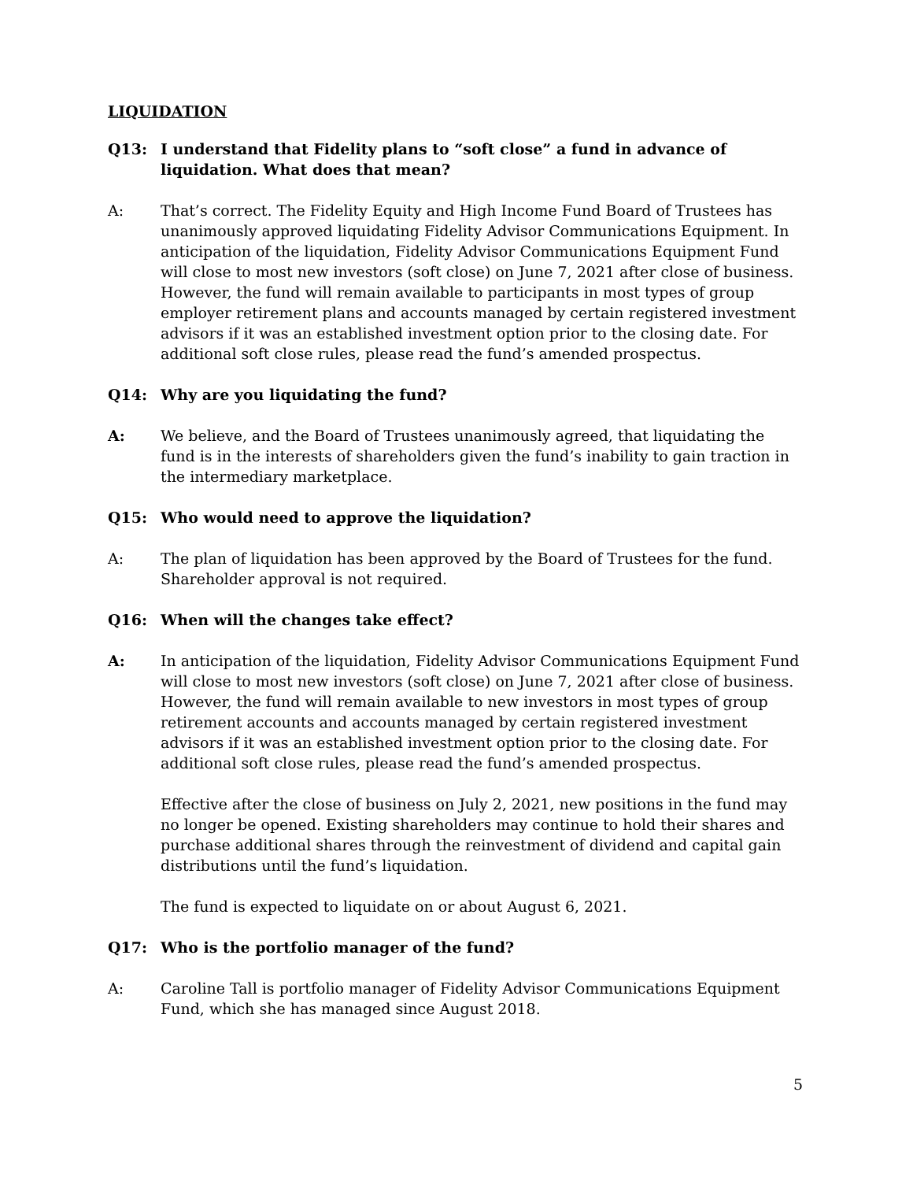LIQUIDATION
Q13: I understand that Fidelity plans to “soft close” a fund in advance of liquidation. What does that mean?
A: That’s correct. The Fidelity Equity and High Income Fund Board of Trustees has unanimously approved liquidating Fidelity Advisor Communications Equipment. In anticipation of the liquidation, Fidelity Advisor Communications Equipment Fund will close to most new investors (soft close) on June 7, 2021 after close of business. However, the fund will remain available to participants in most types of group employer retirement plans and accounts managed by certain registered investment advisors if it was an established investment option prior to the closing date. For additional soft close rules, please read the fund’s amended prospectus.
Q14: Why are you liquidating the fund?
A: We believe, and the Board of Trustees unanimously agreed, that liquidating the fund is in the interests of shareholders given the fund’s inability to gain traction in the intermediary marketplace.
Q15: Who would need to approve the liquidation?
A: The plan of liquidation has been approved by the Board of Trustees for the fund. Shareholder approval is not required.
Q16: When will the changes take effect?
A: In anticipation of the liquidation, Fidelity Advisor Communications Equipment Fund will close to most new investors (soft close) on June 7, 2021 after close of business. However, the fund will remain available to new investors in most types of group retirement accounts and accounts managed by certain registered investment advisors if it was an established investment option prior to the closing date. For additional soft close rules, please read the fund’s amended prospectus.
Effective after the close of business on July 2, 2021, new positions in the fund may no longer be opened. Existing shareholders may continue to hold their shares and purchase additional shares through the reinvestment of dividend and capital gain distributions until the fund’s liquidation.
The fund is expected to liquidate on or about August 6, 2021.
Q17: Who is the portfolio manager of the fund?
A: Caroline Tall is portfolio manager of Fidelity Advisor Communications Equipment Fund, which she has managed since August 2018.
5